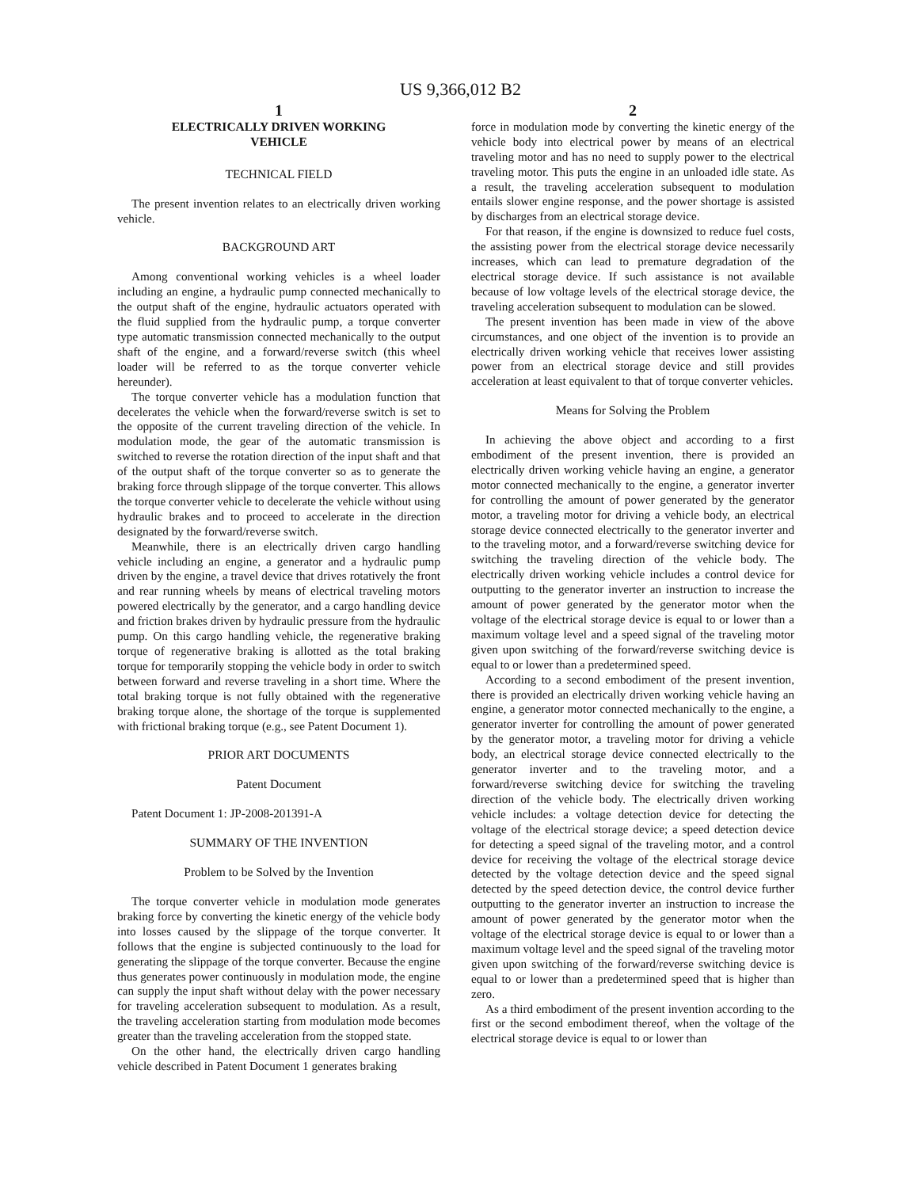US 9,366,012 B2
1
ELECTRICALLY DRIVEN WORKING
VEHICLE
TECHNICAL FIELD
The present invention relates to an electrically driven working vehicle.
BACKGROUND ART
Among conventional working vehicles is a wheel loader including an engine, a hydraulic pump connected mechanically to the output shaft of the engine, hydraulic actuators operated with the fluid supplied from the hydraulic pump, a torque converter type automatic transmission connected mechanically to the output shaft of the engine, and a forward/reverse switch (this wheel loader will be referred to as the torque converter vehicle hereunder).
The torque converter vehicle has a modulation function that decelerates the vehicle when the forward/reverse switch is set to the opposite of the current traveling direction of the vehicle. In modulation mode, the gear of the automatic transmission is switched to reverse the rotation direction of the input shaft and that of the output shaft of the torque converter so as to generate the braking force through slippage of the torque converter. This allows the torque converter vehicle to decelerate the vehicle without using hydraulic brakes and to proceed to accelerate in the direction designated by the forward/reverse switch.
Meanwhile, there is an electrically driven cargo handling vehicle including an engine, a generator and a hydraulic pump driven by the engine, a travel device that drives rotatively the front and rear running wheels by means of electrical traveling motors powered electrically by the generator, and a cargo handling device and friction brakes driven by hydraulic pressure from the hydraulic pump. On this cargo handling vehicle, the regenerative braking torque of regenerative braking is allotted as the total braking torque for temporarily stopping the vehicle body in order to switch between forward and reverse traveling in a short time. Where the total braking torque is not fully obtained with the regenerative braking torque alone, the shortage of the torque is supplemented with frictional braking torque (e.g., see Patent Document 1).
PRIOR ART DOCUMENTS
Patent Document
Patent Document 1: JP-2008-201391-A
SUMMARY OF THE INVENTION
Problem to be Solved by the Invention
The torque converter vehicle in modulation mode generates braking force by converting the kinetic energy of the vehicle body into losses caused by the slippage of the torque converter. It follows that the engine is subjected continuously to the load for generating the slippage of the torque converter. Because the engine thus generates power continuously in modulation mode, the engine can supply the input shaft without delay with the power necessary for traveling acceleration subsequent to modulation. As a result, the traveling acceleration starting from modulation mode becomes greater than the traveling acceleration from the stopped state.
On the other hand, the electrically driven cargo handling vehicle described in Patent Document 1 generates braking
2
force in modulation mode by converting the kinetic energy of the vehicle body into electrical power by means of an electrical traveling motor and has no need to supply power to the electrical traveling motor. This puts the engine in an unloaded idle state. As a result, the traveling acceleration subsequent to modulation entails slower engine response, and the power shortage is assisted by discharges from an electrical storage device.
For that reason, if the engine is downsized to reduce fuel costs, the assisting power from the electrical storage device necessarily increases, which can lead to premature degradation of the electrical storage device. If such assistance is not available because of low voltage levels of the electrical storage device, the traveling acceleration subsequent to modulation can be slowed.
The present invention has been made in view of the above circumstances, and one object of the invention is to provide an electrically driven working vehicle that receives lower assisting power from an electrical storage device and still provides acceleration at least equivalent to that of torque converter vehicles.
Means for Solving the Problem
In achieving the above object and according to a first embodiment of the present invention, there is provided an electrically driven working vehicle having an engine, a generator motor connected mechanically to the engine, a generator inverter for controlling the amount of power generated by the generator motor, a traveling motor for driving a vehicle body, an electrical storage device connected electrically to the generator inverter and to the traveling motor, and a forward/reverse switching device for switching the traveling direction of the vehicle body. The electrically driven working vehicle includes a control device for outputting to the generator inverter an instruction to increase the amount of power generated by the generator motor when the voltage of the electrical storage device is equal to or lower than a maximum voltage level and a speed signal of the traveling motor given upon switching of the forward/reverse switching device is equal to or lower than a predetermined speed.
According to a second embodiment of the present invention, there is provided an electrically driven working vehicle having an engine, a generator motor connected mechanically to the engine, a generator inverter for controlling the amount of power generated by the generator motor, a traveling motor for driving a vehicle body, an electrical storage device connected electrically to the generator inverter and to the traveling motor, and a forward/reverse switching device for switching the traveling direction of the vehicle body. The electrically driven working vehicle includes: a voltage detection device for detecting the voltage of the electrical storage device; a speed detection device for detecting a speed signal of the traveling motor, and a control device for receiving the voltage of the electrical storage device detected by the voltage detection device and the speed signal detected by the speed detection device, the control device further outputting to the generator inverter an instruction to increase the amount of power generated by the generator motor when the voltage of the electrical storage device is equal to or lower than a maximum voltage level and the speed signal of the traveling motor given upon switching of the forward/reverse switching device is equal to or lower than a predetermined speed that is higher than zero.
As a third embodiment of the present invention according to the first or the second embodiment thereof, when the voltage of the electrical storage device is equal to or lower than